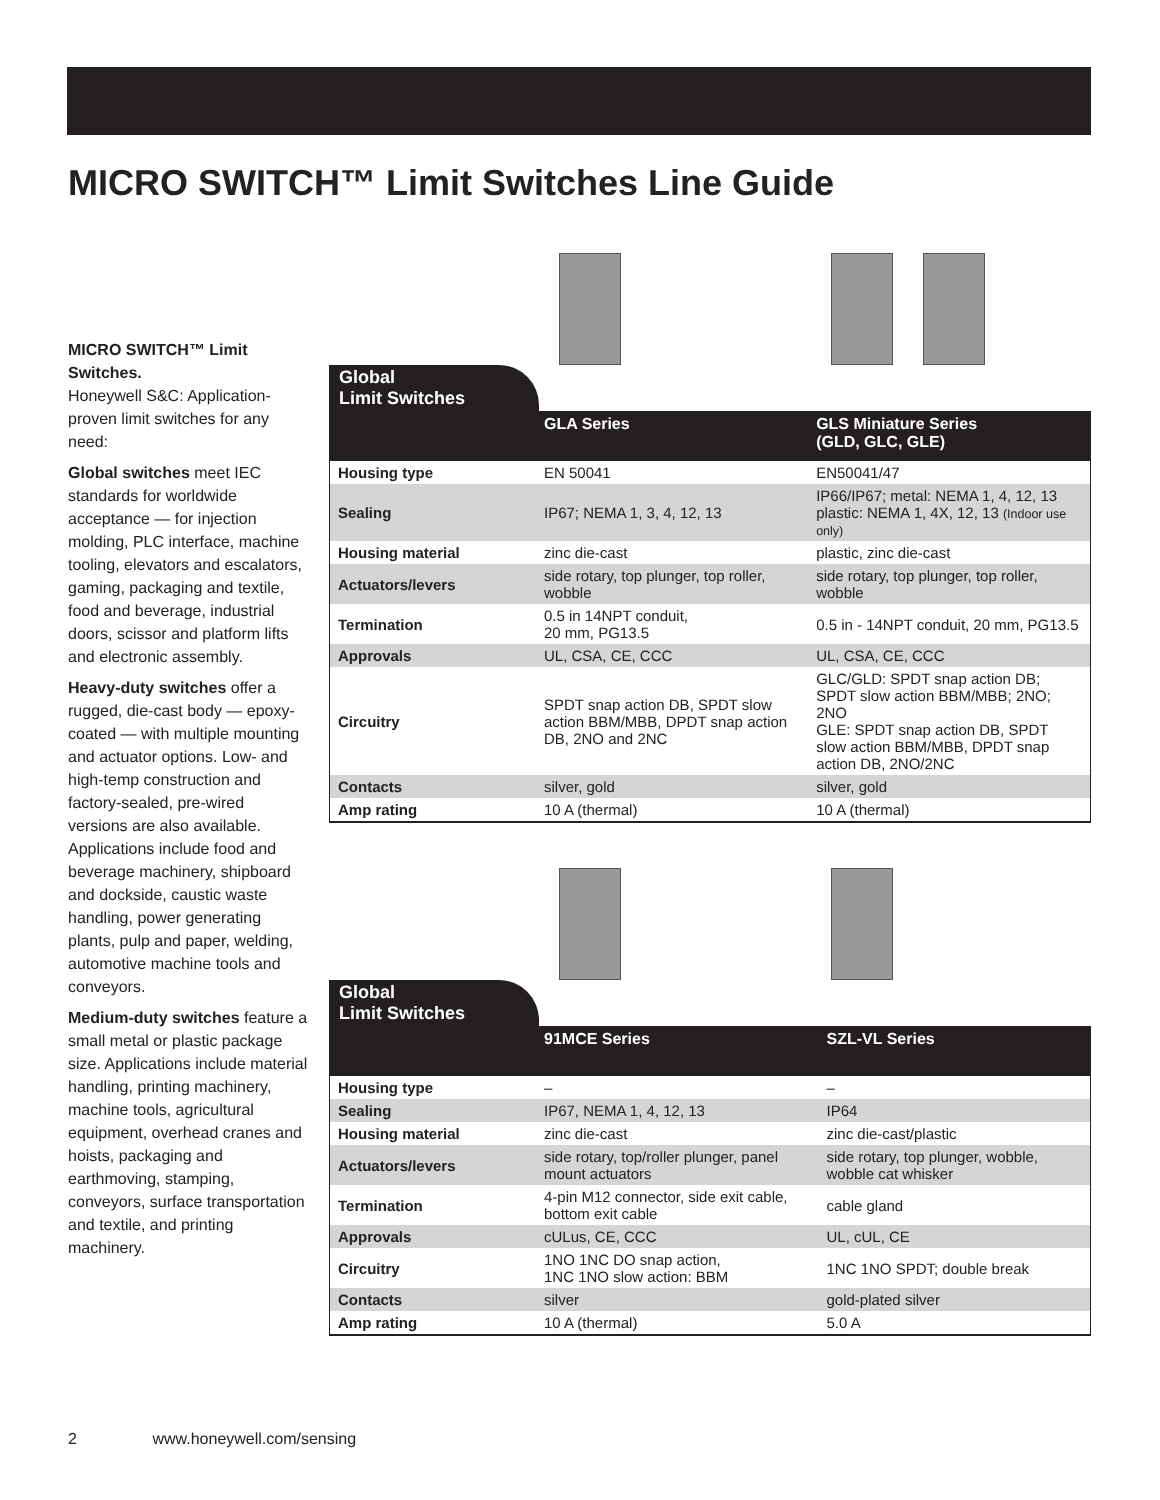MICRO SWITCH™ Limit Switches Line Guide
MICRO SWITCH™ Limit Switches.
Honeywell S&C: Application-proven limit switches for any need:
Global switches meet IEC standards for worldwide acceptance — for injection molding, PLC interface, machine tooling, elevators and escalators, gaming, packaging and textile, food and beverage, industrial doors, scissor and platform lifts and electronic assembly.
Heavy-duty switches offer a rugged, die-cast body — epoxy-coated — with multiple mounting and actuator options. Low- and high-temp construction and factory-sealed, pre-wired versions are also available. Applications include food and beverage machinery, shipboard and dockside, caustic waste handling, power generating plants, pulp and paper, welding, automotive machine tools and conveyors.
Medium-duty switches feature a small metal or plastic package size. Applications include material handling, printing machinery, machine tools, agricultural equipment, overhead cranes and hoists, packaging and earthmoving, stamping, conveyors, surface transportation and textile, and printing machinery.
Global
Limit Switches
| | GLA Series | GLS Miniature Series (GLD, GLC, GLE) |
| --- | --- | --- |
| Housing type | EN 50041 | EN50041/47 |
| Sealing | IP67; NEMA 1, 3, 4, 12, 13 | IP66/IP67; metal: NEMA 1, 4, 12, 13 plastic: NEMA 1, 4X, 12, 13 (Indoor use only) |
| Housing material | zinc die-cast | plastic, zinc die-cast |
| Actuators/levers | side rotary, top plunger, top roller, wobble | side rotary, top plunger, top roller, wobble |
| Termination | 0.5 in 14NPT conduit, 20 mm, PG13.5 | 0.5 in - 14NPT conduit, 20 mm, PG13.5 |
| Approvals | UL, CSA, CE, CCC | UL, CSA, CE, CCC |
| Circuitry | SPDT snap action DB, SPDT slow action BBM/MBB, DPDT snap action DB, 2NO and 2NC | GLC/GLD: SPDT snap action DB; SPDT slow action BBM/MBB; 2NO; 2NO GLE: SPDT snap action DB, SPDT slow action BBM/MBB, DPDT snap action DB, 2NO/2NC |
| Contacts | silver, gold | silver, gold |
| Amp rating | 10 A (thermal) | 10 A (thermal) |
Global
Limit Switches
| | 91MCE Series | SZL-VL Series |
| --- | --- | --- |
| Housing type | – | – |
| Sealing | IP67, NEMA 1, 4, 12, 13 | IP64 |
| Housing material | zinc die-cast | zinc die-cast/plastic |
| Actuators/levers | side rotary, top/roller plunger, panel mount actuators | side rotary, top plunger, wobble, wobble cat whisker |
| Termination | 4-pin M12 connector, side exit cable, bottom exit cable | cable gland |
| Approvals | cULus, CE, CCC | UL, cUL, CE |
| Circuitry | 1NO 1NC DO snap action, 1NC 1NO slow action: BBM | 1NC 1NO SPDT; double break |
| Contacts | silver | gold-plated silver |
| Amp rating | 10 A (thermal) | 5.0 A |
2 www.honeywell.com/sensing